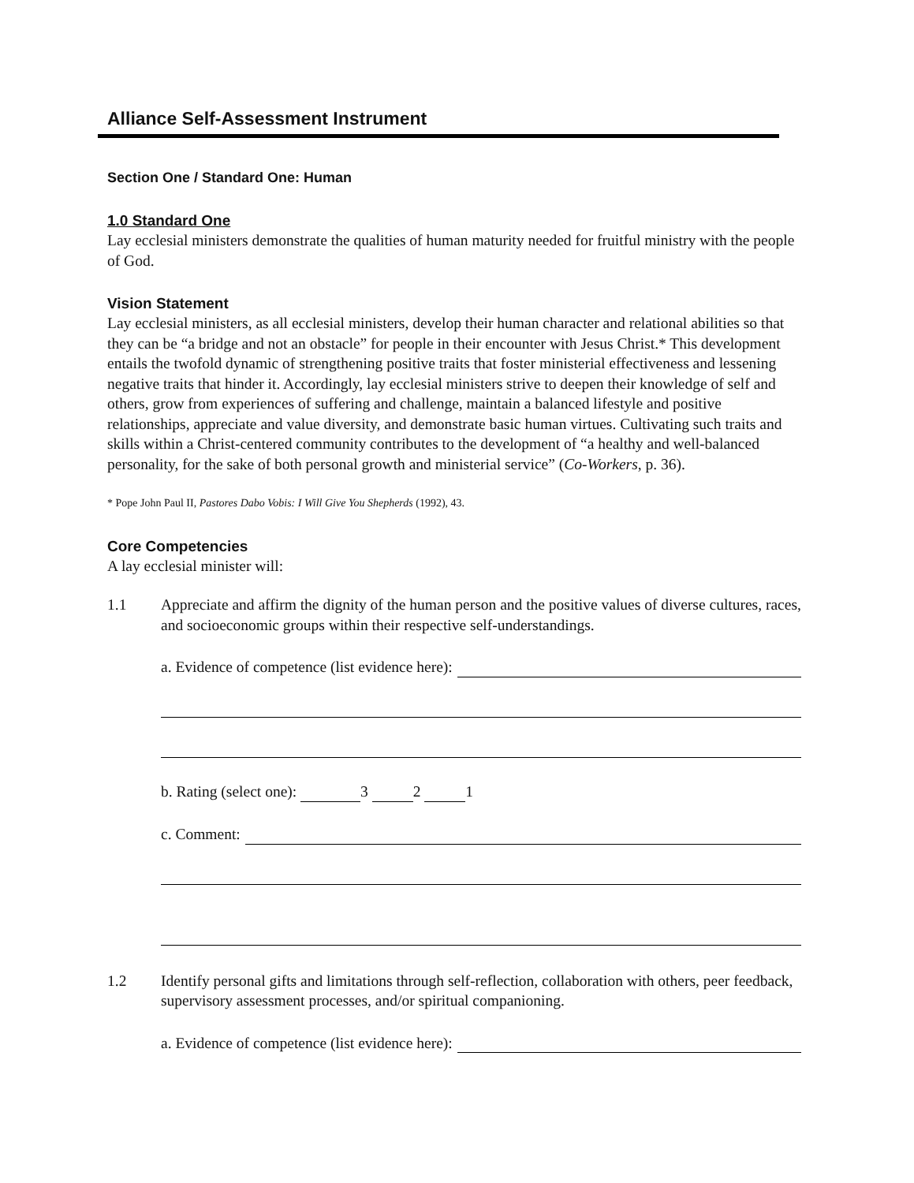Alliance Self-Assessment Instrument
Section One / Standard One: Human
1.0 Standard One
Lay ecclesial ministers demonstrate the qualities of human maturity needed for fruitful ministry with the people of God.
Vision Statement
Lay ecclesial ministers, as all ecclesial ministers, develop their human character and relational abilities so that they can be “a bridge and not an obstacle” for people in their encounter with Jesus Christ.* This development entails the twofold dynamic of strengthening positive traits that foster ministerial effectiveness and lessening negative traits that hinder it. Accordingly, lay ecclesial ministers strive to deepen their knowledge of self and others, grow from experiences of suffering and challenge, maintain a balanced lifestyle and positive relationships, appreciate and value diversity, and demonstrate basic human virtues. Cultivating such traits and skills within a Christ-centered community contributes to the development of “a healthy and well-balanced personality, for the sake of both personal growth and ministerial service” (Co-Workers, p. 36).
* Pope John Paul II, Pastores Dabo Vobis: I Will Give You Shepherds (1992), 43.
Core Competencies
A lay ecclesial minister will:
1.1 Appreciate and affirm the dignity of the human person and the positive values of diverse cultures, races, and socioeconomic groups within their respective self-understandings.
a. Evidence of competence (list evidence here):
b. Rating (select one): 3 2 1
c. Comment:
1.2 Identify personal gifts and limitations through self-reflection, collaboration with others, peer feedback, supervisory assessment processes, and/or spiritual companioning.
a. Evidence of competence (list evidence here):